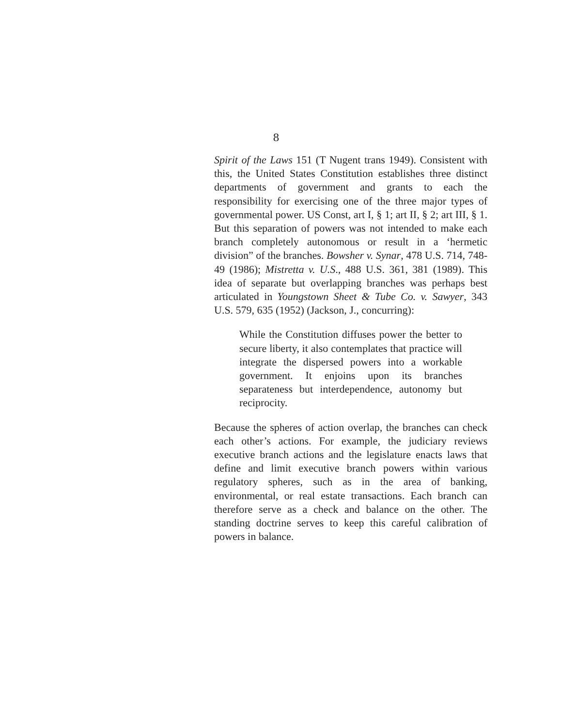8
Spirit of the Laws 151 (T Nugent trans 1949). Consistent with this, the United States Constitution establishes three distinct departments of government and grants to each the responsibility for exercising one of the three major types of governmental power. US Const, art I, § 1; art II, § 2; art III, § 1. But this separation of powers was not intended to make each branch completely autonomous or result in a ‘hermetic division” of the branches. Bowsher v. Synar, 478 U.S. 714, 748-49 (1986); Mistretta v. U.S., 488 U.S. 361, 381 (1989). This idea of separate but overlapping branches was perhaps best articulated in Youngstown Sheet & Tube Co. v. Sawyer, 343 U.S. 579, 635 (1952) (Jackson, J., concurring):
While the Constitution diffuses power the better to secure liberty, it also contemplates that practice will integrate the dispersed powers into a workable government. It enjoins upon its branches separateness but interdependence, autonomy but reciprocity.
Because the spheres of action overlap, the branches can check each other’s actions. For example, the judiciary reviews executive branch actions and the legislature enacts laws that define and limit executive branch powers within various regulatory spheres, such as in the area of banking, environmental, or real estate transactions. Each branch can therefore serve as a check and balance on the other. The standing doctrine serves to keep this careful calibration of powers in balance.